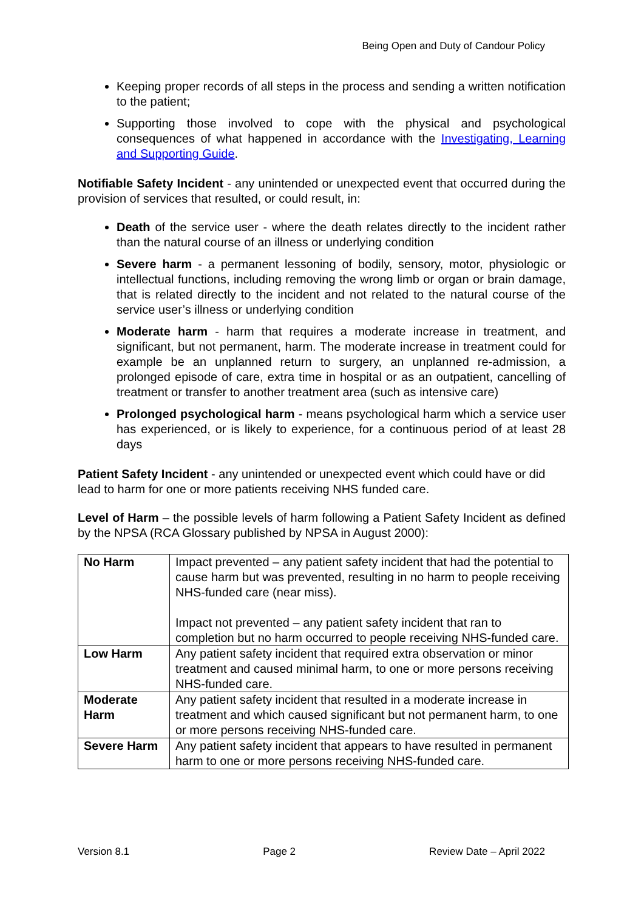Being Open and Duty of Candour Policy
Keeping proper records of all steps in the process and sending a written notification to the patient;
Supporting those involved to cope with the physical and psychological consequences of what happened in accordance with the Investigating, Learning and Supporting Guide.
Notifiable Safety Incident - any unintended or unexpected event that occurred during the provision of services that resulted, or could result, in:
Death of the service user - where the death relates directly to the incident rather than the natural course of an illness or underlying condition
Severe harm - a permanent lessoning of bodily, sensory, motor, physiologic or intellectual functions, including removing the wrong limb or organ or brain damage, that is related directly to the incident and not related to the natural course of the service user’s illness or underlying condition
Moderate harm - harm that requires a moderate increase in treatment, and significant, but not permanent, harm. The moderate increase in treatment could for example be an unplanned return to surgery, an unplanned re-admission, a prolonged episode of care, extra time in hospital or as an outpatient, cancelling of treatment or transfer to another treatment area (such as intensive care)
Prolonged psychological harm - means psychological harm which a service user has experienced, or is likely to experience, for a continuous period of at least 28 days
Patient Safety Incident - any unintended or unexpected event which could have or did lead to harm for one or more patients receiving NHS funded care.
Level of Harm – the possible levels of harm following a Patient Safety Incident as defined by the NPSA (RCA Glossary published by NPSA in August 2000):
| No Harm | Impact prevented – any patient safety incident that had the potential to cause harm but was prevented, resulting in no harm to people receiving NHS-funded care (near miss). Impact not prevented – any patient safety incident that ran to completion but no harm occurred to people receiving NHS-funded care. |
| Low Harm | Any patient safety incident that required extra observation or minor treatment and caused minimal harm, to one or more persons receiving NHS-funded care. |
| Moderate Harm | Any patient safety incident that resulted in a moderate increase in treatment and which caused significant but not permanent harm, to one or more persons receiving NHS-funded care. |
| Severe Harm | Any patient safety incident that appears to have resulted in permanent harm to one or more persons receiving NHS-funded care. |
Version 8.1 Page 2 Review Date – April 2022